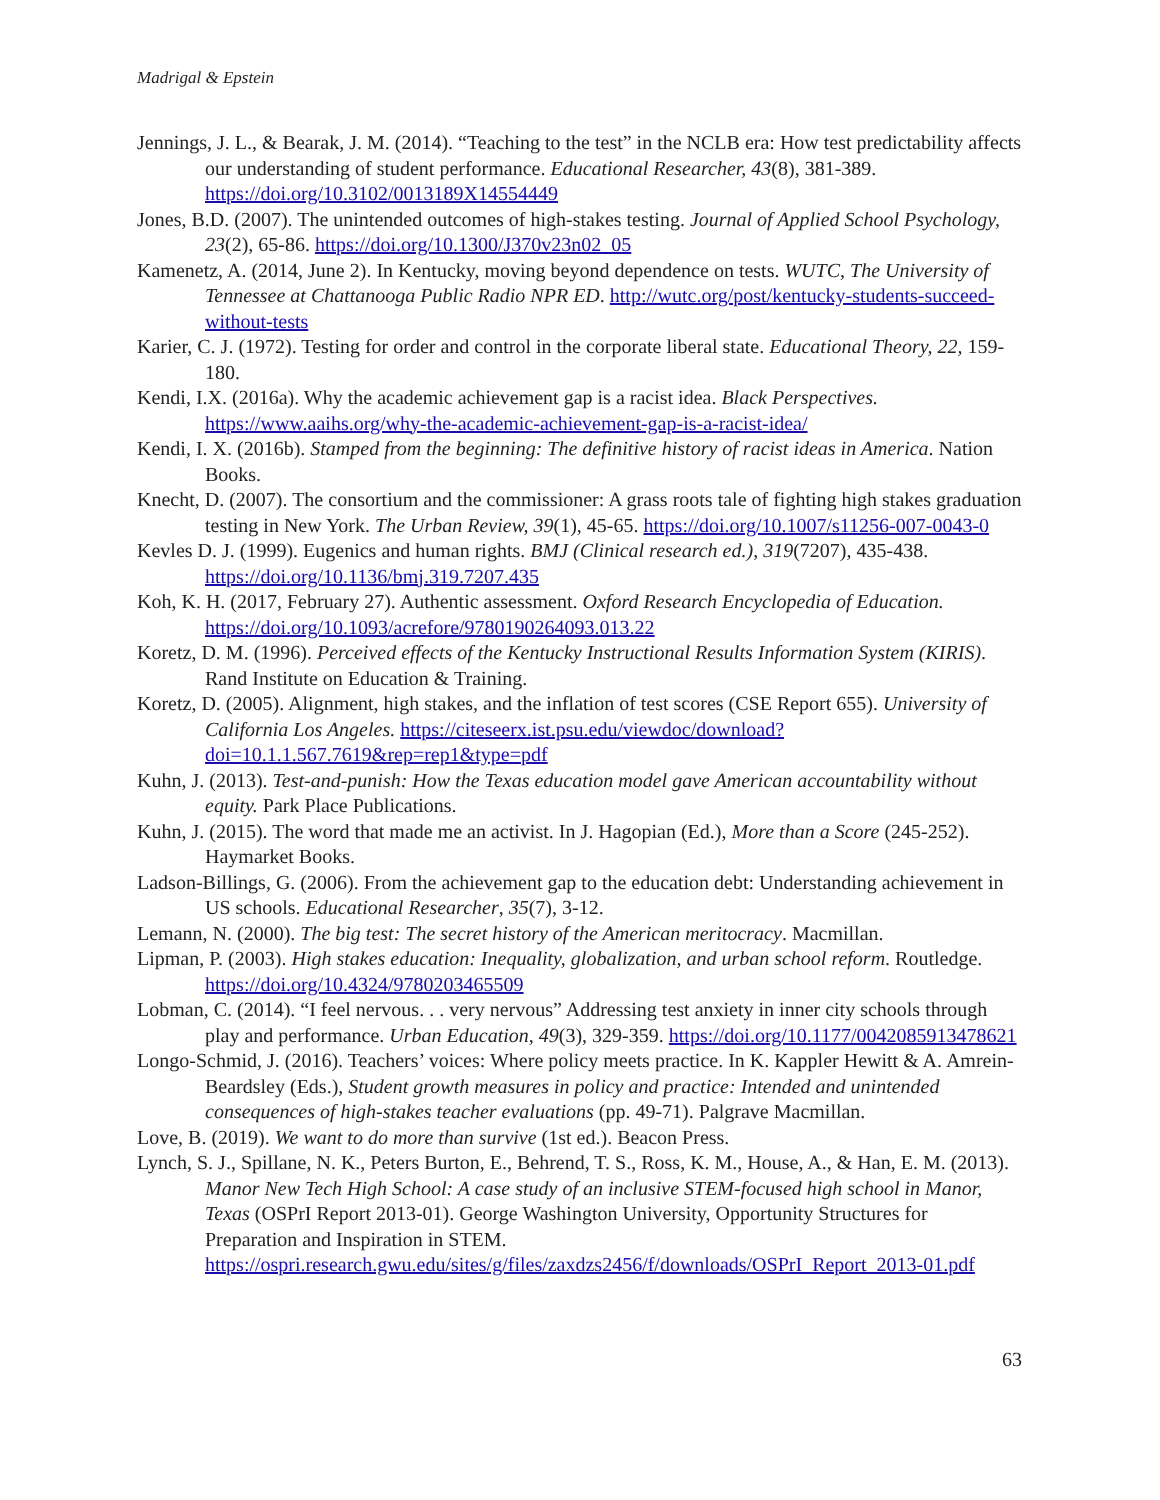Madrigal & Epstein
Jennings, J. L., & Bearak, J. M. (2014). “Teaching to the test” in the NCLB era: How test predictability affects our understanding of student performance. Educational Researcher, 43(8), 381-389. https://doi.org/10.3102/0013189X14554449
Jones, B.D. (2007). The unintended outcomes of high-stakes testing. Journal of Applied School Psychology, 23(2), 65-86. https://doi.org/10.1300/J370v23n02_05
Kamenetz, A. (2014, June 2). In Kentucky, moving beyond dependence on tests. WUTC, The University of Tennessee at Chattanooga Public Radio NPR ED. http://wutc.org/post/kentucky-students-succeed-without-tests
Karier, C. J. (1972). Testing for order and control in the corporate liberal state. Educational Theory, 22, 159-180.
Kendi, I.X. (2016a). Why the academic achievement gap is a racist idea. Black Perspectives. https://www.aaihs.org/why-the-academic-achievement-gap-is-a-racist-idea/
Kendi, I. X. (2016b). Stamped from the beginning: The definitive history of racist ideas in America. Nation Books.
Knecht, D. (2007). The consortium and the commissioner: A grass roots tale of fighting high stakes graduation testing in New York. The Urban Review, 39(1), 45-65. https://doi.org/10.1007/s11256-007-0043-0
Kevles D. J. (1999). Eugenics and human rights. BMJ (Clinical research ed.), 319(7207), 435-438. https://doi.org/10.1136/bmj.319.7207.435
Koh, K. H. (2017, February 27). Authentic assessment. Oxford Research Encyclopedia of Education. https://doi.org/10.1093/acrefore/9780190264093.013.22
Koretz, D. M. (1996). Perceived effects of the Kentucky Instructional Results Information System (KIRIS). Rand Institute on Education & Training.
Koretz, D. (2005). Alignment, high stakes, and the inflation of test scores (CSE Report 655). University of California Los Angeles. https://citeseerx.ist.psu.edu/viewdoc/download?doi=10.1.1.567.7619&rep=rep1&type=pdf
Kuhn, J. (2013). Test-and-punish: How the Texas education model gave American accountability without equity. Park Place Publications.
Kuhn, J. (2015). The word that made me an activist. In J. Hagopian (Ed.), More than a Score (245-252). Haymarket Books.
Ladson-Billings, G. (2006). From the achievement gap to the education debt: Understanding achievement in US schools. Educational Researcher, 35(7), 3-12.
Lemann, N. (2000). The big test: The secret history of the American meritocracy. Macmillan.
Lipman, P. (2003). High stakes education: Inequality, globalization, and urban school reform. Routledge. https://doi.org/10.4324/9780203465509
Lobman, C. (2014). “I feel nervous. . . very nervous” Addressing test anxiety in inner city schools through play and performance. Urban Education, 49(3), 329-359. https://doi.org/10.1177/0042085913478621
Longo-Schmid, J. (2016). Teachers’ voices: Where policy meets practice. In K. Kappler Hewitt & A. Amrein-Beardsley (Eds.), Student growth measures in policy and practice: Intended and unintended consequences of high-stakes teacher evaluations (pp. 49-71). Palgrave Macmillan.
Love, B. (2019). We want to do more than survive (1st ed.). Beacon Press.
Lynch, S. J., Spillane, N. K., Peters Burton, E., Behrend, T. S., Ross, K. M., House, A., & Han, E. M. (2013). Manor New Tech High School: A case study of an inclusive STEM-focused high school in Manor, Texas (OSPrI Report 2013-01). George Washington University, Opportunity Structures for Preparation and Inspiration in STEM. https://ospri.research.gwu.edu/sites/g/files/zaxdzs2456/f/downloads/OSPrI_Report_2013-01.pdf
63